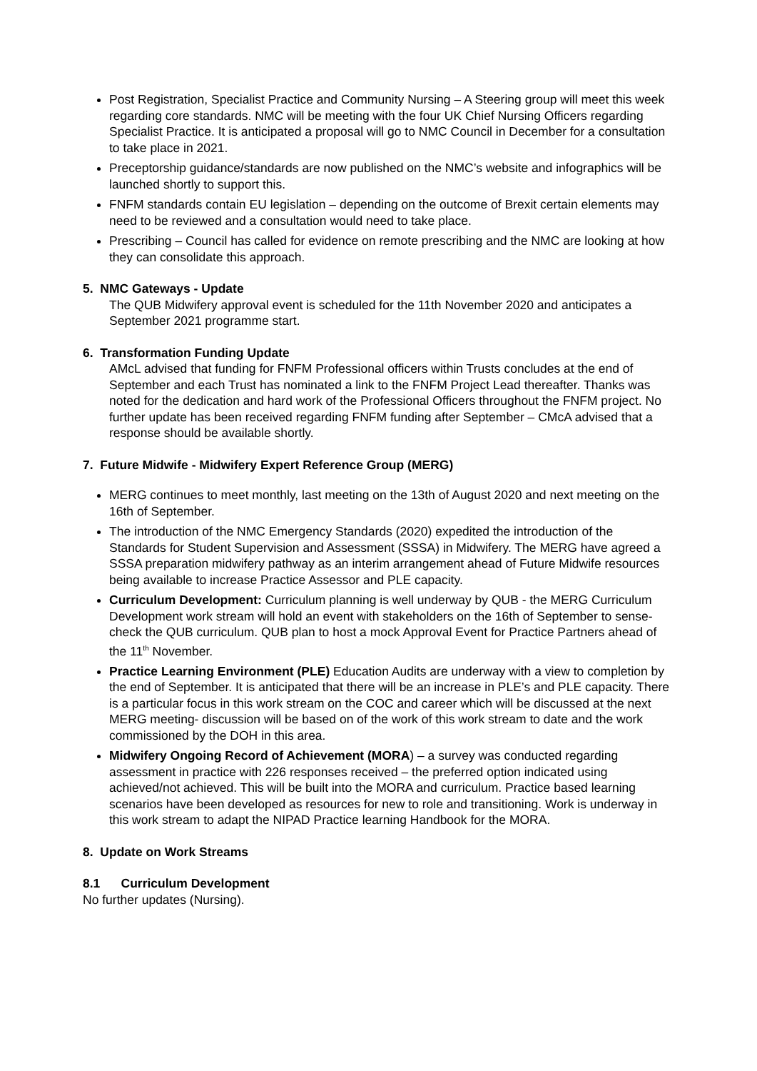Post Registration, Specialist Practice and Community Nursing – A Steering group will meet this week regarding core standards. NMC will be meeting with the four UK Chief Nursing Officers regarding Specialist Practice. It is anticipated a proposal will go to NMC Council in December for a consultation to take place in 2021.
Preceptorship guidance/standards are now published on the NMC’s website and infographics will be launched shortly to support this.
FNFM standards contain EU legislation – depending on the outcome of Brexit certain elements may need to be reviewed and a consultation would need to take place.
Prescribing – Council has called for evidence on remote prescribing and the NMC are looking at how they can consolidate this approach.
5. NMC Gateways - Update
The QUB Midwifery approval event is scheduled for the 11th November 2020 and anticipates a September 2021 programme start.
6. Transformation Funding Update
AMcL advised that funding for FNFM Professional officers within Trusts concludes at the end of September and each Trust has nominated a link to the FNFM Project Lead thereafter. Thanks was noted for the dedication and hard work of the Professional Officers throughout the FNFM project. No further update has been received regarding FNFM funding after September – CMcA advised that a response should be available shortly.
7. Future Midwife - Midwifery Expert Reference Group (MERG)
MERG continues to meet monthly, last meeting on the 13th of August 2020 and next meeting on the 16th of September.
The introduction of the NMC Emergency Standards (2020) expedited the introduction of the Standards for Student Supervision and Assessment (SSSA) in Midwifery. The MERG have agreed a SSSA preparation midwifery pathway as an interim arrangement ahead of Future Midwife resources being available to increase Practice Assessor and PLE capacity.
Curriculum Development: Curriculum planning is well underway by QUB - the MERG Curriculum Development work stream will hold an event with stakeholders on the 16th of September to sense-check the QUB curriculum. QUB plan to host a mock Approval Event for Practice Partners ahead of the 11<sup>th</sup> November.
Practice Learning Environment (PLE) Education Audits are underway with a view to completion by the end of September. It is anticipated that there will be an increase in PLE’s and PLE capacity. There is a particular focus in this work stream on the COC and career which will be discussed at the next MERG meeting- discussion will be based on of the work of this work stream to date and the work commissioned by the DOH in this area.
Midwifery Ongoing Record of Achievement (MORA) – a survey was conducted regarding assessment in practice with 226 responses received – the preferred option indicated using achieved/not achieved. This will be built into the MORA and curriculum. Practice based learning scenarios have been developed as resources for new to role and transitioning. Work is underway in this work stream to adapt the NIPAD Practice learning Handbook for the MORA.
8. Update on Work Streams
8.1 Curriculum Development
No further updates (Nursing).